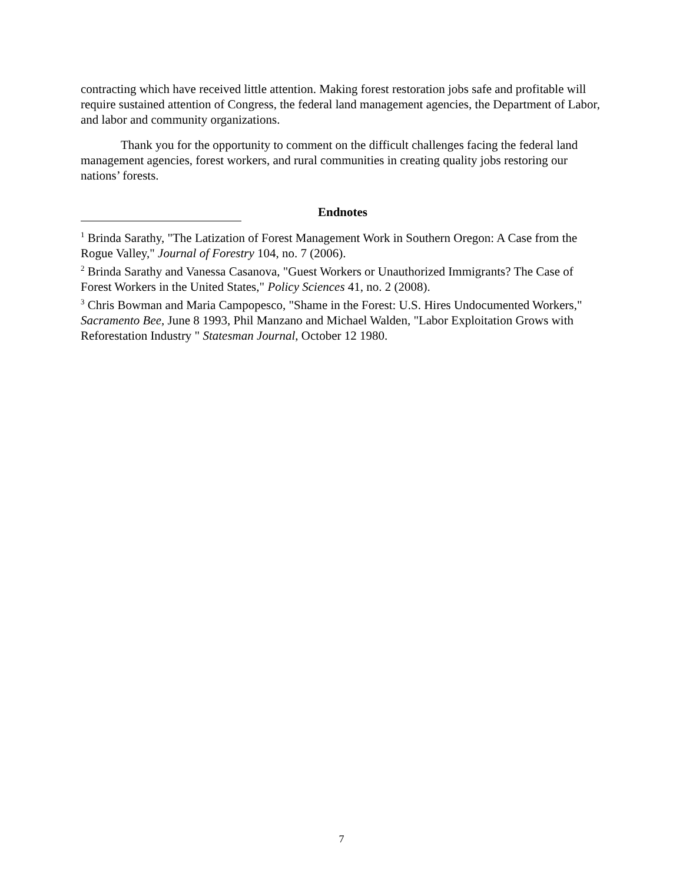contracting which have received little attention. Making forest restoration jobs safe and profitable will require sustained attention of Congress, the federal land management agencies, the Department of Labor, and labor and community organizations.
Thank you for the opportunity to comment on the difficult challenges facing the federal land management agencies, forest workers, and rural communities in creating quality jobs restoring our nations’ forests.
Endnotes
<sup>1</sup> Brinda Sarathy, "The Latization of Forest Management Work in Southern Oregon: A Case from the Rogue Valley," Journal of Forestry 104, no. 7 (2006).
<sup>2</sup> Brinda Sarathy and Vanessa Casanova, "Guest Workers or Unauthorized Immigrants? The Case of Forest Workers in the United States," Policy Sciences 41, no. 2 (2008).
<sup>3</sup> Chris Bowman and Maria Campopesco, "Shame in the Forest: U.S. Hires Undocumented Workers," Sacramento Bee, June 8 1993, Phil Manzano and Michael Walden, "Labor Exploitation Grows with Reforestation Industry " Statesman Journal, October 12 1980.
7